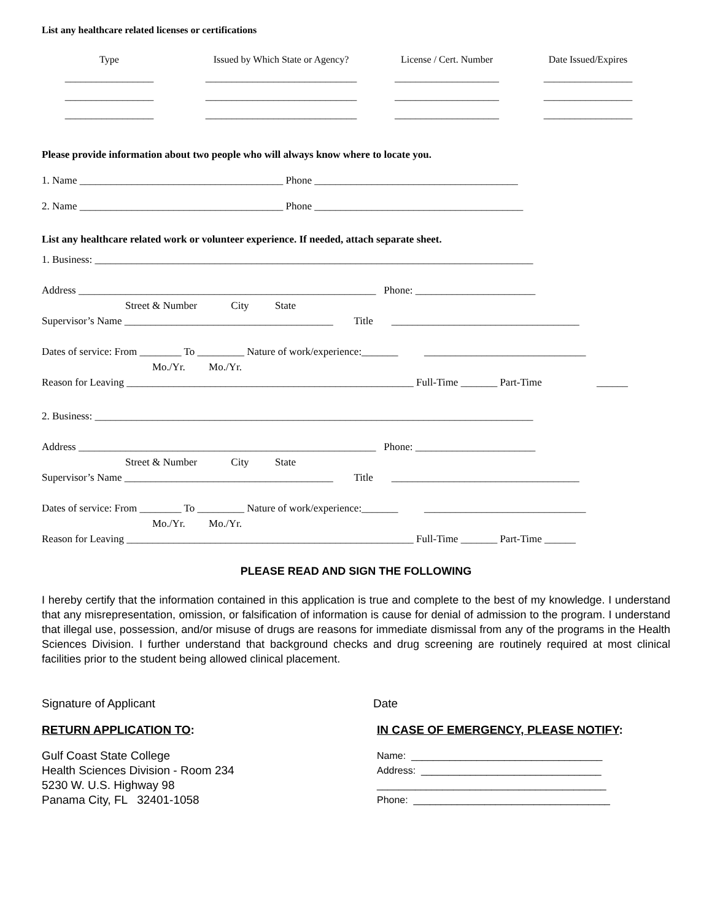List any healthcare related licenses or certifications
Type Issued by Which State or Agency? License / Cert. Number
Date Issued/Expires
_________________
_________________
_________________
_____________________________
_____________________________
_____________________________
____________________
____________________
____________________
_________________
_________________
_________________
Please provide information about two people who will always know where to locate you.
1. Name _______________________________________ Phone _______________________________________
2. Name _______________________________________ Phone ________________________________________
List any healthcare related work or volunteer experience. If needed, attach separate sheet.
1. Business: ____________________________________________________________________________________
Address _________________________________________________________ Phone: _______________________
Street & Number City State
Supervisor’s Name ________________________________________ Title ____________________________________
Dates of service: From ________ To _________ Nature of work/experience:_______ _______________________________
Mo./Yr. Mo./Yr.
Reason for Leaving _______________________________________________________ Full-Time _______ Part-Time ______
2. Business: ____________________________________________________________________________________
Address _________________________________________________________ Phone: _______________________
Street & Number City State
Supervisor’s Name ________________________________________ Title ____________________________________
Dates of service: From ________ To _________ Nature of work/experience:_______ _______________________________
Mo./Yr. Mo./Yr.
Reason for Leaving _______________________________________________________ Full-Time _______ Part-Time ______
PLEASE READ AND SIGN THE FOLLOWING
I hereby certify that the information contained in this application is true and complete to the best of my knowledge. I understand that any misrepresentation, omission, or falsification of information is cause for denial of admission to the program. I understand that illegal use, possession, and/or misuse of drugs are reasons for immediate dismissal from any of the programs in the Health Sciences Division. I further understand that background checks and drug screening are routinely required at most clinical facilities prior to the student being allowed clinical placement.
Signature of Applicant Date
RETURN APPLICATION TO:
Gulf Coast State College
Health Sciences Division - Room 234
5230 W. U.S. Highway 98
Panama City, FL 32401-1058
IN CASE OF EMERGENCY, PLEASE NOTIFY:
Name: ___________________________________
Address: _________________________________
__________________________________________
Phone: ____________________________________